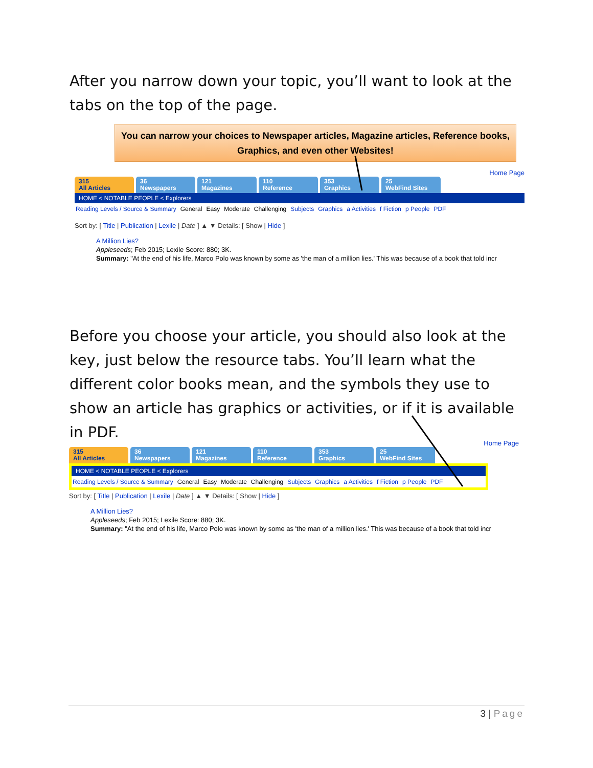After you narrow down your topic, you’ll want to look at the tabs on the top of the page.
You can narrow your choices to Newspaper articles, Magazine articles, Reference books, Graphics, and even other Websites!
Home Page
315
All Articles
36
Newspapers
121
Magazines
110
Reference
353
Graphics
25
WebFind Sites
HOME < NOTABLE PEOPLE < Explorers
Reading Levels / Source & Summary General Easy Moderate Challenging Subjects Graphics a Activities f Fiction p People PDF
Sort by: [ Title | Publication | Lexile | Date ] ▲ ▼ Details: [ Show | Hide ]
A Million Lies?
Appleseeds; Feb 2015; Lexile Score: 880; 3K.
Summary: "At the end of his life, Marco Polo was known by some as 'the man of a million lies.' This was because of a book that told incr
Before you choose your article, you should also look at the key, just below the resource tabs. You’ll learn what the different color books mean, and the symbols they use to show an article has graphics or activities, or if it is available in PDF.
Home Page
315
All Articles
36
Newspapers
121
Magazines
110
Reference
353
Graphics
25
WebFind Sites
HOME < NOTABLE PEOPLE < Explorers
Reading Levels / Source & Summary General Easy Moderate Challenging Subjects Graphics a Activities f Fiction p People PDF
Sort by: [ Title | Publication | Lexile | Date ] ▲ ▼ Details: [ Show | Hide ]
A Million Lies?
Appleseeds; Feb 2015; Lexile Score: 880; 3K.
Summary: "At the end of his life, Marco Polo was known by some as 'the man of a million lies.' This was because of a book that told incr
3 | Page